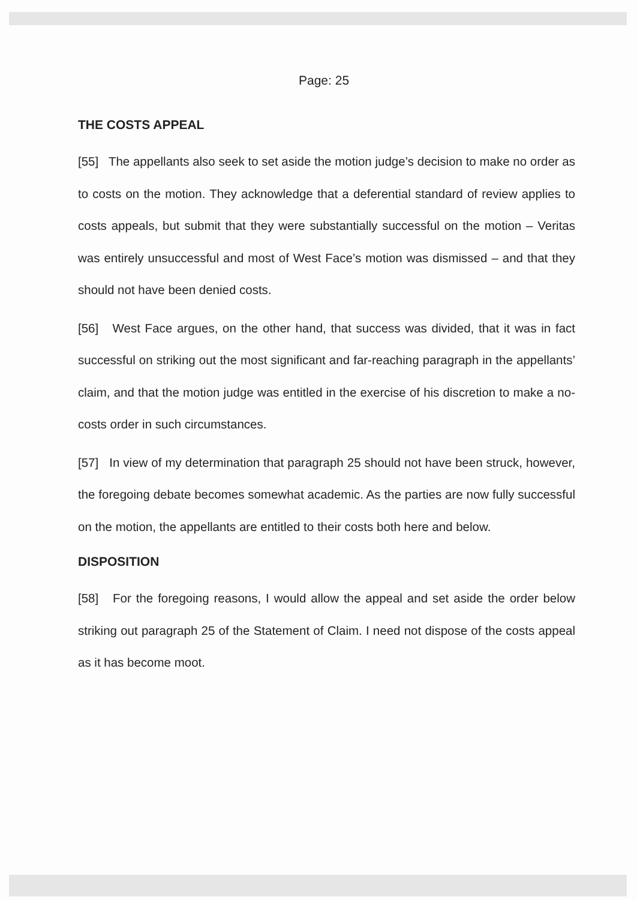Page: 25
THE COSTS APPEAL
[55] The appellants also seek to set aside the motion judge’s decision to make no order as to costs on the motion. They acknowledge that a deferential standard of review applies to costs appeals, but submit that they were substantially successful on the motion – Veritas was entirely unsuccessful and most of West Face’s motion was dismissed – and that they should not have been denied costs.
[56] West Face argues, on the other hand, that success was divided, that it was in fact successful on striking out the most significant and far-reaching paragraph in the appellants’ claim, and that the motion judge was entitled in the exercise of his discretion to make a no-costs order in such circumstances.
[57] In view of my determination that paragraph 25 should not have been struck, however, the foregoing debate becomes somewhat academic. As the parties are now fully successful on the motion, the appellants are entitled to their costs both here and below.
DISPOSITION
[58] For the foregoing reasons, I would allow the appeal and set aside the order below striking out paragraph 25 of the Statement of Claim. I need not dispose of the costs appeal as it has become moot.